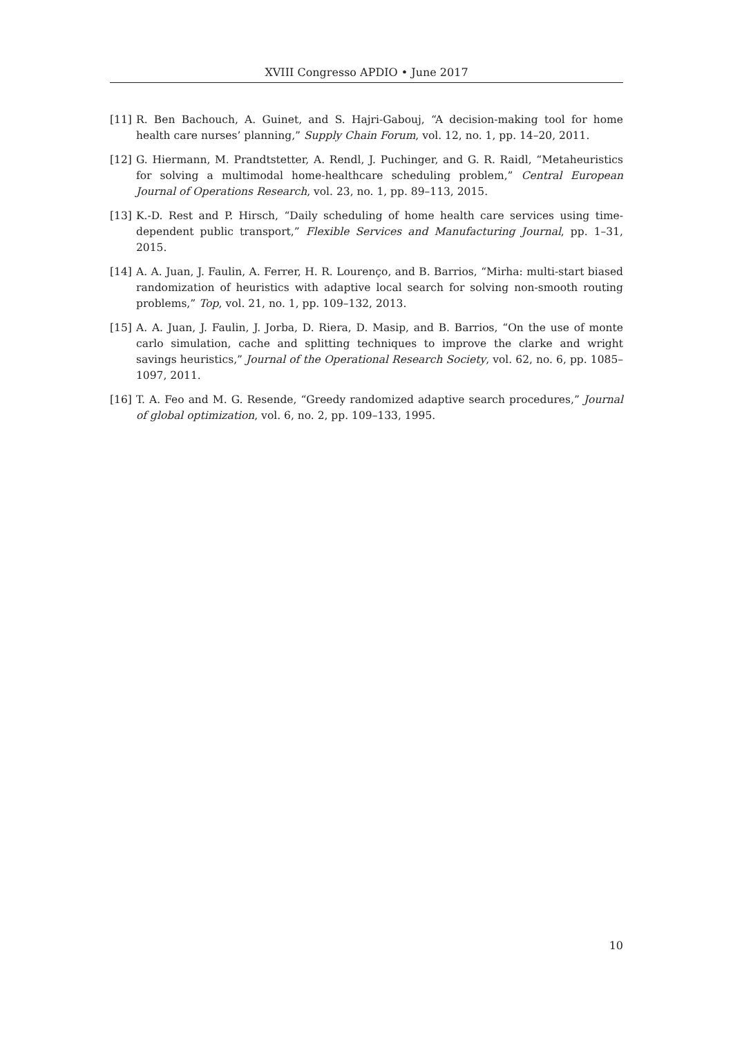XVIII Congresso APDIO • June 2017
[11] R. Ben Bachouch, A. Guinet, and S. Hajri-Gabouj, “A decision-making tool for home health care nurses’ planning,” Supply Chain Forum, vol. 12, no. 1, pp. 14–20, 2011.
[12] G. Hiermann, M. Prandtstetter, A. Rendl, J. Puchinger, and G. R. Raidl, “Metaheuristics for solving a multimodal home-healthcare scheduling problem,” Central European Journal of Operations Research, vol. 23, no. 1, pp. 89–113, 2015.
[13] K.-D. Rest and P. Hirsch, “Daily scheduling of home health care services using time-dependent public transport,” Flexible Services and Manufacturing Journal, pp. 1–31, 2015.
[14] A. A. Juan, J. Faulin, A. Ferrer, H. R. Lourenço, and B. Barrios, “Mirha: multi-start biased randomization of heuristics with adaptive local search for solving non-smooth routing problems,” Top, vol. 21, no. 1, pp. 109–132, 2013.
[15] A. A. Juan, J. Faulin, J. Jorba, D. Riera, D. Masip, and B. Barrios, “On the use of monte carlo simulation, cache and splitting techniques to improve the clarke and wright savings heuristics,” Journal of the Operational Research Society, vol. 62, no. 6, pp. 1085–1097, 2011.
[16] T. A. Feo and M. G. Resende, “Greedy randomized adaptive search procedures,” Journal of global optimization, vol. 6, no. 2, pp. 109–133, 1995.
10